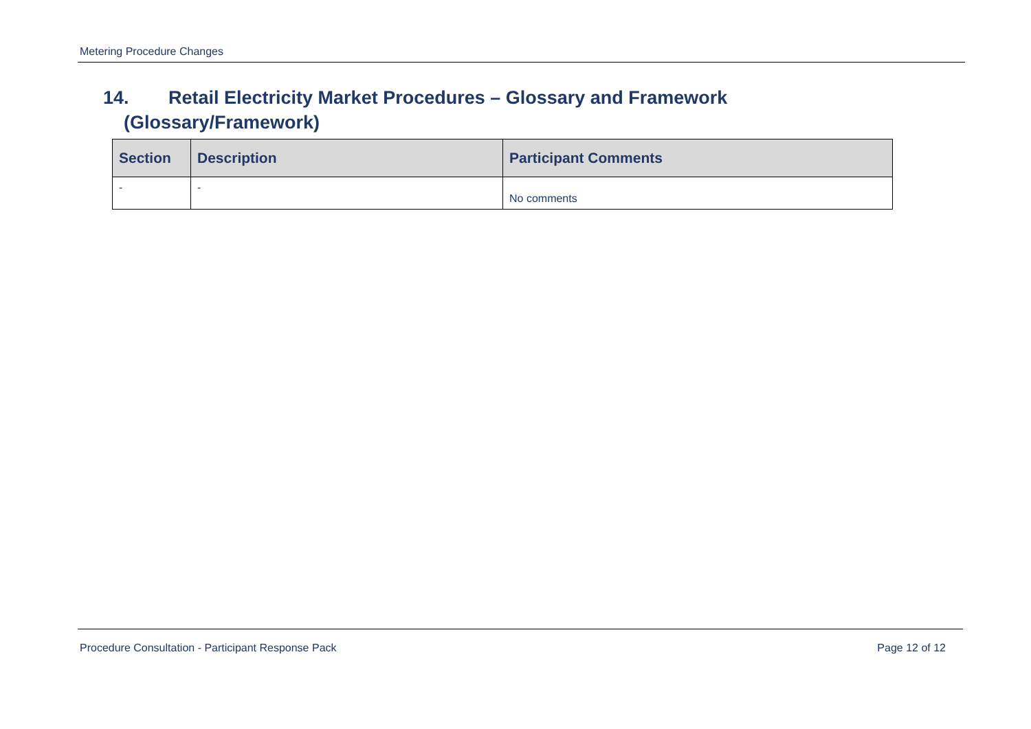Metering Procedure Changes
14. Retail Electricity Market Procedures – Glossary and Framework
(Glossary/Framework)
| Section | Description | Participant Comments |
| --- | --- | --- |
| - | - | No comments |
Procedure Consultation - Participant Response Pack Page 12 of 12